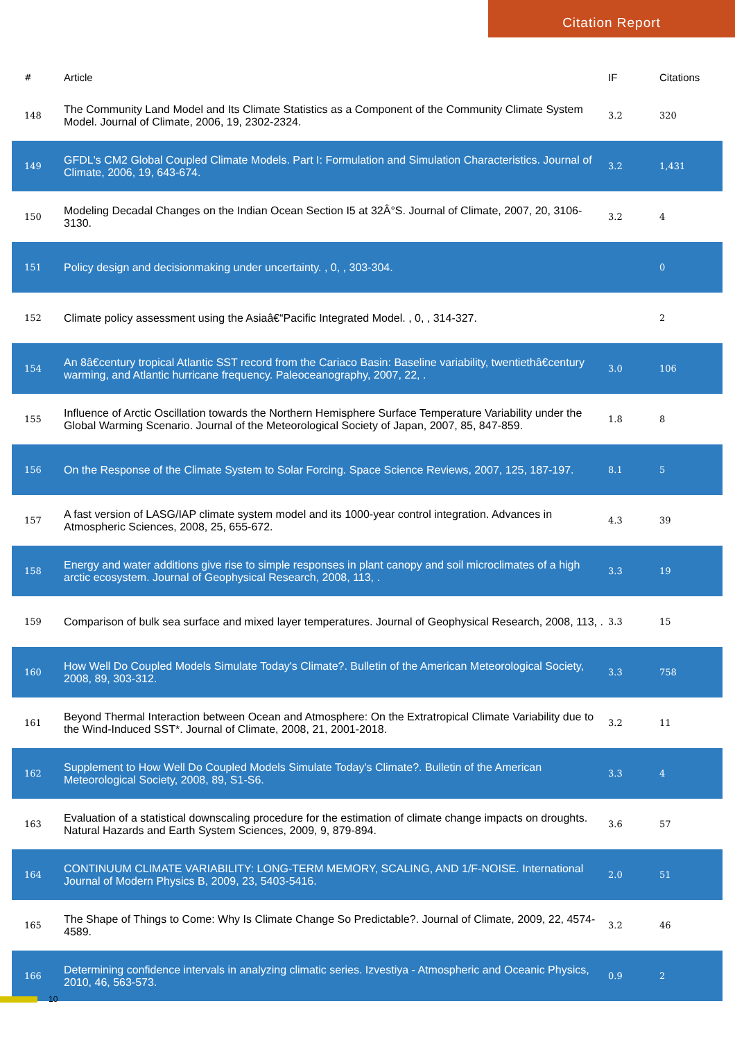Citation Report
| # | Article | IF | Citations |
| --- | --- | --- | --- |
| 148 | The Community Land Model and Its Climate Statistics as a Component of the Community Climate System Model. Journal of Climate, 2006, 19, 2302-2324. | 3.2 | 320 |
| 149 | GFDL's CM2 Global Coupled Climate Models. Part I: Formulation and Simulation Characteristics. Journal of Climate, 2006, 19, 643-674. | 3.2 | 1,431 |
| 150 | Modeling Decadal Changes on the Indian Ocean Section I5 at 32Â°S. Journal of Climate, 2007, 20, 3106-3130. | 3.2 | 4 |
| 151 | Policy design and decisionmaking under uncertainty. , 0, , 303-304. | | 0 |
| 152 | Climate policy assessment using the Asiaâ€“Pacific Integrated Model. , 0, , 314-327. | | 2 |
| 154 | An 8â€century tropical Atlantic SST record from the Cariaco Basin: Baseline variability, twentiethâ€century warming, and Atlantic hurricane frequency. Paleoceanography, 2007, 22, . | 3.0 | 106 |
| 155 | Influence of Arctic Oscillation towards the Northern Hemisphere Surface Temperature Variability under the Global Warming Scenario. Journal of the Meteorological Society of Japan, 2007, 85, 847-859. | 1.8 | 8 |
| 156 | On the Response of the Climate System to Solar Forcing. Space Science Reviews, 2007, 125, 187-197. | 8.1 | 5 |
| 157 | A fast version of LASG/IAP climate system model and its 1000-year control integration. Advances in Atmospheric Sciences, 2008, 25, 655-672. | 4.3 | 39 |
| 158 | Energy and water additions give rise to simple responses in plant canopy and soil microclimates of a high arctic ecosystem. Journal of Geophysical Research, 2008, 113, . | 3.3 | 19 |
| 159 | Comparison of bulk sea surface and mixed layer temperatures. Journal of Geophysical Research, 2008, 113, . | 3.3 | 15 |
| 160 | How Well Do Coupled Models Simulate Today's Climate?. Bulletin of the American Meteorological Society, 2008, 89, 303-312. | 3.3 | 758 |
| 161 | Beyond Thermal Interaction between Ocean and Atmosphere: On the Extratropical Climate Variability due to the Wind-Induced SST*. Journal of Climate, 2008, 21, 2001-2018. | 3.2 | 11 |
| 162 | Supplement to How Well Do Coupled Models Simulate Today's Climate?. Bulletin of the American Meteorological Society, 2008, 89, S1-S6. | 3.3 | 4 |
| 163 | Evaluation of a statistical downscaling procedure for the estimation of climate change impacts on droughts. Natural Hazards and Earth System Sciences, 2009, 9, 879-894. | 3.6 | 57 |
| 164 | CONTINUUM CLIMATE VARIABILITY: LONG-TERM MEMORY, SCALING, AND 1/F-NOISE. International Journal of Modern Physics B, 2009, 23, 5403-5416. | 2.0 | 51 |
| 165 | The Shape of Things to Come: Why Is Climate Change So Predictable?. Journal of Climate, 2009, 22, 4574-4589. | 3.2 | 46 |
| 166 | Determining confidence intervals in analyzing climatic series. Izvestiya - Atmospheric and Oceanic Physics, 2010, 46, 563-573. | 0.9 | 2 |
10